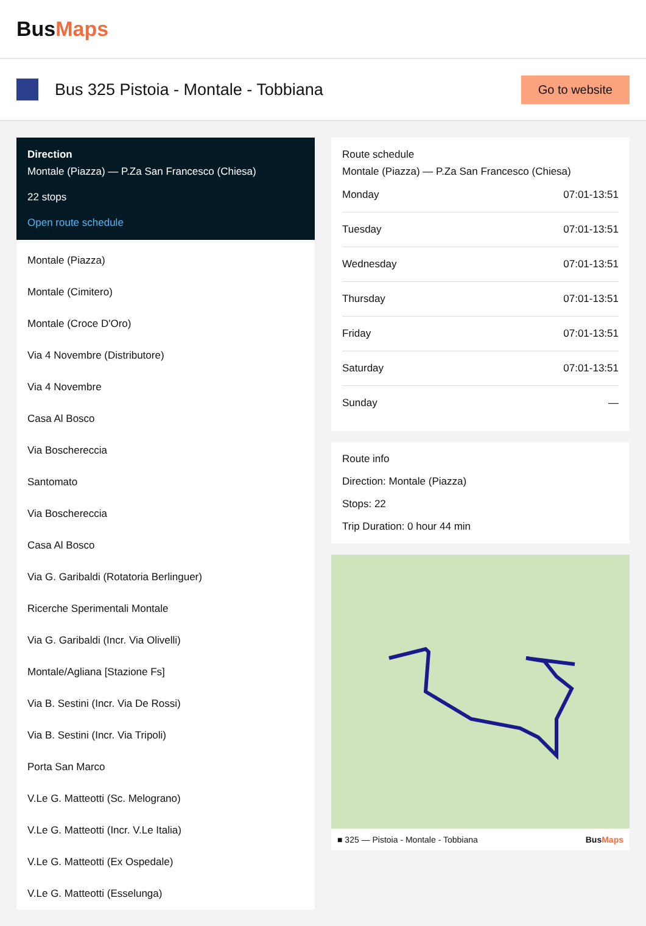BusMaps
Bus 325 Pistoia - Montale - Tobbiana
Go to website
Direction
Montale (Piazza) — P.Za San Francesco (Chiesa)
22 stops
Open route schedule
Montale (Piazza)
Montale (Cimitero)
Montale (Croce D'Oro)
Via 4 Novembre (Distributore)
Via 4 Novembre
Casa Al Bosco
Via Boschereccia
Santomato
Via Boschereccia
Casa Al Bosco
Via G. Garibaldi (Rotatoria Berlinguer)
Ricerche Sperimentali Montale
Via G. Garibaldi (Incr. Via Olivelli)
Montale/Agliana [Stazione Fs]
Via B. Sestini (Incr. Via De Rossi)
Via B. Sestini (Incr. Via Tripoli)
Porta San Marco
V.Le G. Matteotti (Sc. Melograno)
V.Le G. Matteotti (Incr. V.Le Italia)
V.Le G. Matteotti (Ex Ospedale)
V.Le G. Matteotti (Esselunga)
Route schedule
Montale (Piazza) — P.Za San Francesco (Chiesa)
| Monday | 07:01-13:51 |
| Tuesday | 07:01-13:51 |
| Wednesday | 07:01-13:51 |
| Thursday | 07:01-13:51 |
| Friday | 07:01-13:51 |
| Saturday | 07:01-13:51 |
| Sunday | — |
Route info
Direction: Montale (Piazza)
Stops: 22
Trip Duration: 0 hour 44 min
■ 325 — Pistoia - Montale - Tobbiana BusMaps